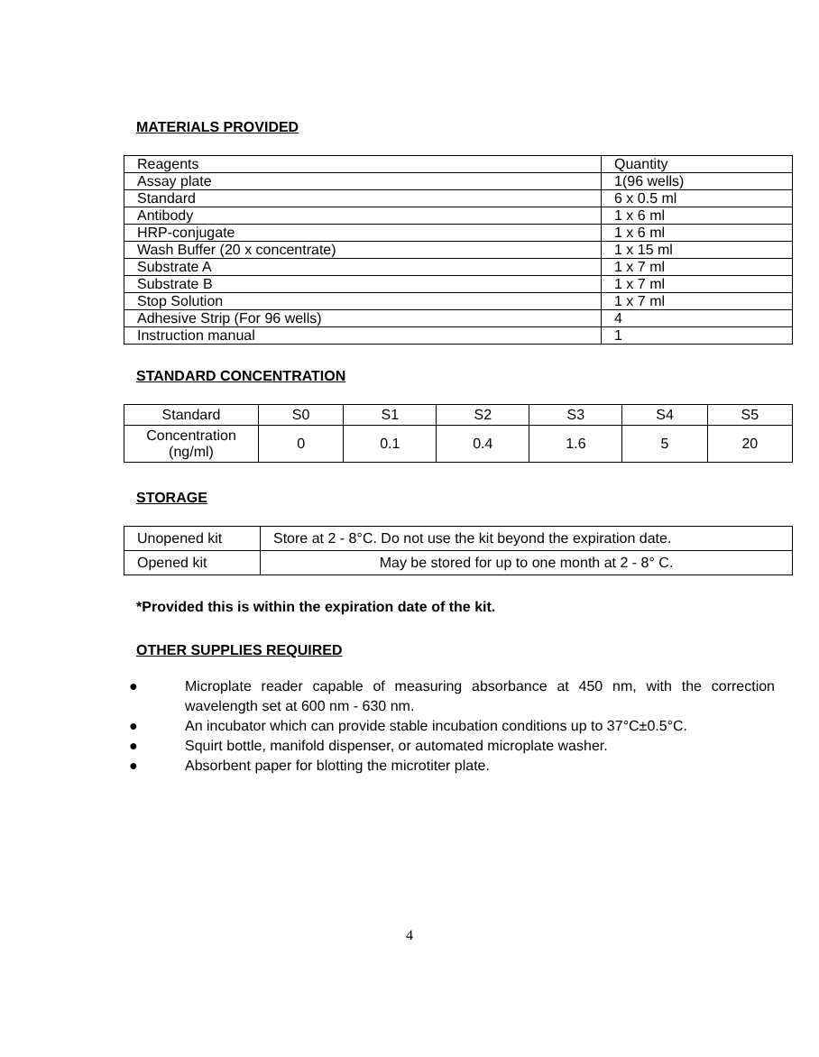MATERIALS PROVIDED
| Reagents | Quantity |
| Assay plate | 1(96 wells) |
| Standard | 6 x 0.5 ml |
| Antibody | 1 x 6 ml |
| HRP-conjugate | 1 x 6 ml |
| Wash Buffer (20 x concentrate) | 1 x 15 ml |
| Substrate A | 1 x 7 ml |
| Substrate B | 1 x 7 ml |
| Stop Solution | 1 x 7 ml |
| Adhesive Strip (For 96 wells) | 4 |
| Instruction manual | 1 |
STANDARD CONCENTRATION
| Standard | S0 | S1 | S2 | S3 | S4 | S5 |
| Concentration (ng/ml) | 0 | 0.1 | 0.4 | 1.6 | 5 | 20 |
STORAGE
| Unopened kit | Store at 2 - 8°C. Do not use the kit beyond the expiration date. |
| Opened kit | May be stored for up to one month at 2 - 8° C. |
*Provided this is within the expiration date of the kit.
OTHER SUPPLIES REQUIRED
● Microplate reader capable of measuring absorbance at 450 nm, with the correction wavelength set at 600 nm - 630 nm.
● An incubator which can provide stable incubation conditions up to 37°C±0.5°C.
● Squirt bottle, manifold dispenser, or automated microplate washer.
● Absorbent paper for blotting the microtiter plate.
4